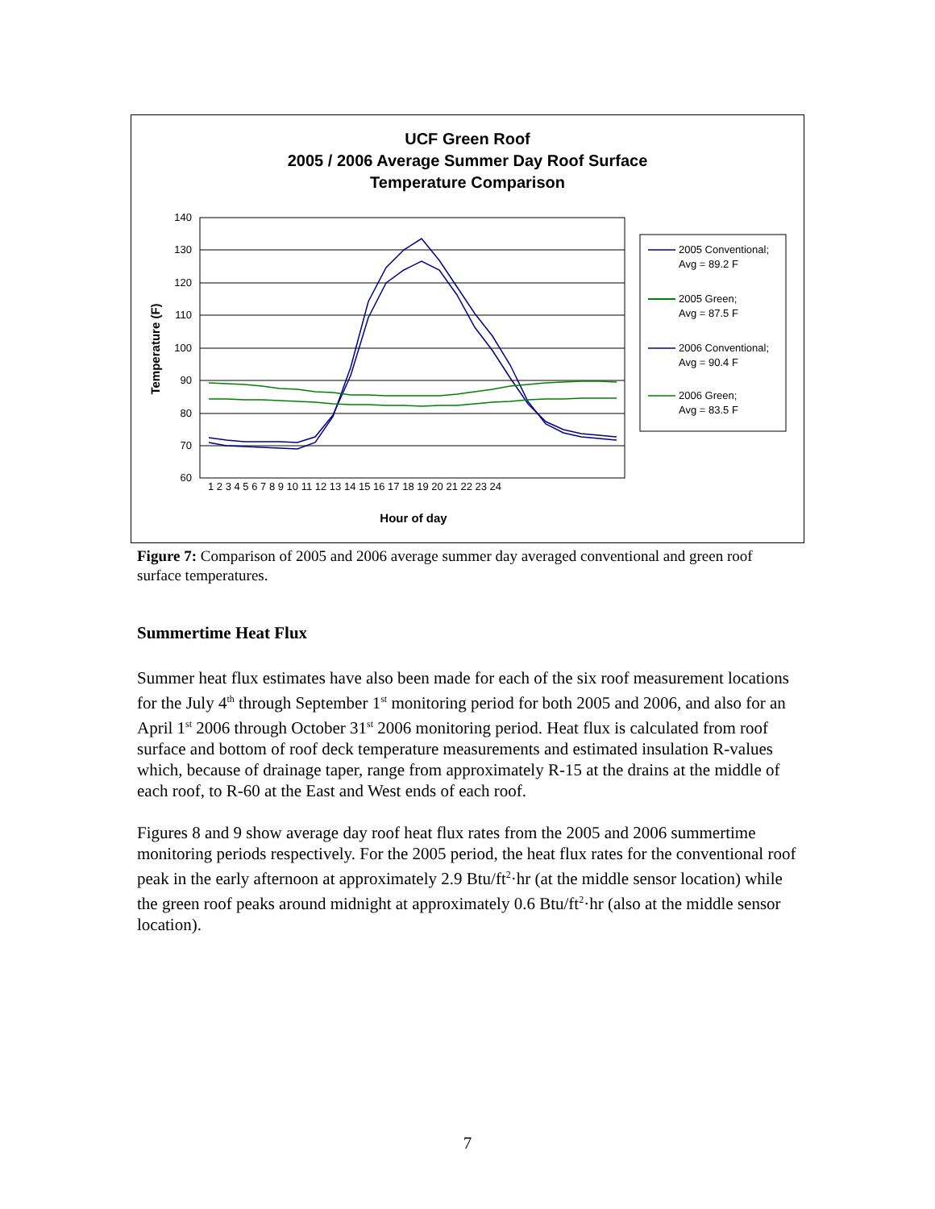UCF Green Roof
2005 / 2006 Average Summer Day Roof Surface
Temperature Comparison
140
130
120
110
100
90
80
70
60
Temperature (F)
Hour of day
1 2 3 4 5 6 7 8 9 10 11 12 13 14 15 16 17 18 19 20 21 22 23 24
2005 Conventional;
Avg = 89.2 F
2005 Green;
Avg = 87.5 F
2006 Conventional;
Avg = 90.4 F
2006 Green;
Avg = 83.5 F
Figure 7: Comparison of 2005 and 2006 average summer day averaged conventional and green roof surface temperatures.
Summertime Heat Flux
Summer heat flux estimates have also been made for each of the six roof measurement locations for the July 4<sup>th</sup> through September 1<sup>st</sup> monitoring period for both 2005 and 2006, and also for an April 1<sup>st</sup> 2006 through October 31<sup>st</sup> 2006 monitoring period. Heat flux is calculated from roof surface and bottom of roof deck temperature measurements and estimated insulation R-values which, because of drainage taper, range from approximately R-15 at the drains at the middle of each roof, to R-60 at the East and West ends of each roof.
Figures 8 and 9 show average day roof heat flux rates from the 2005 and 2006 summertime monitoring periods respectively. For the 2005 period, the heat flux rates for the conventional roof peak in the early afternoon at approximately 2.9 Btu/ft<sup>2</sup>·hr (at the middle sensor location) while the green roof peaks around midnight at approximately 0.6 Btu/ft<sup>2</sup>·hr (also at the middle sensor location).
7